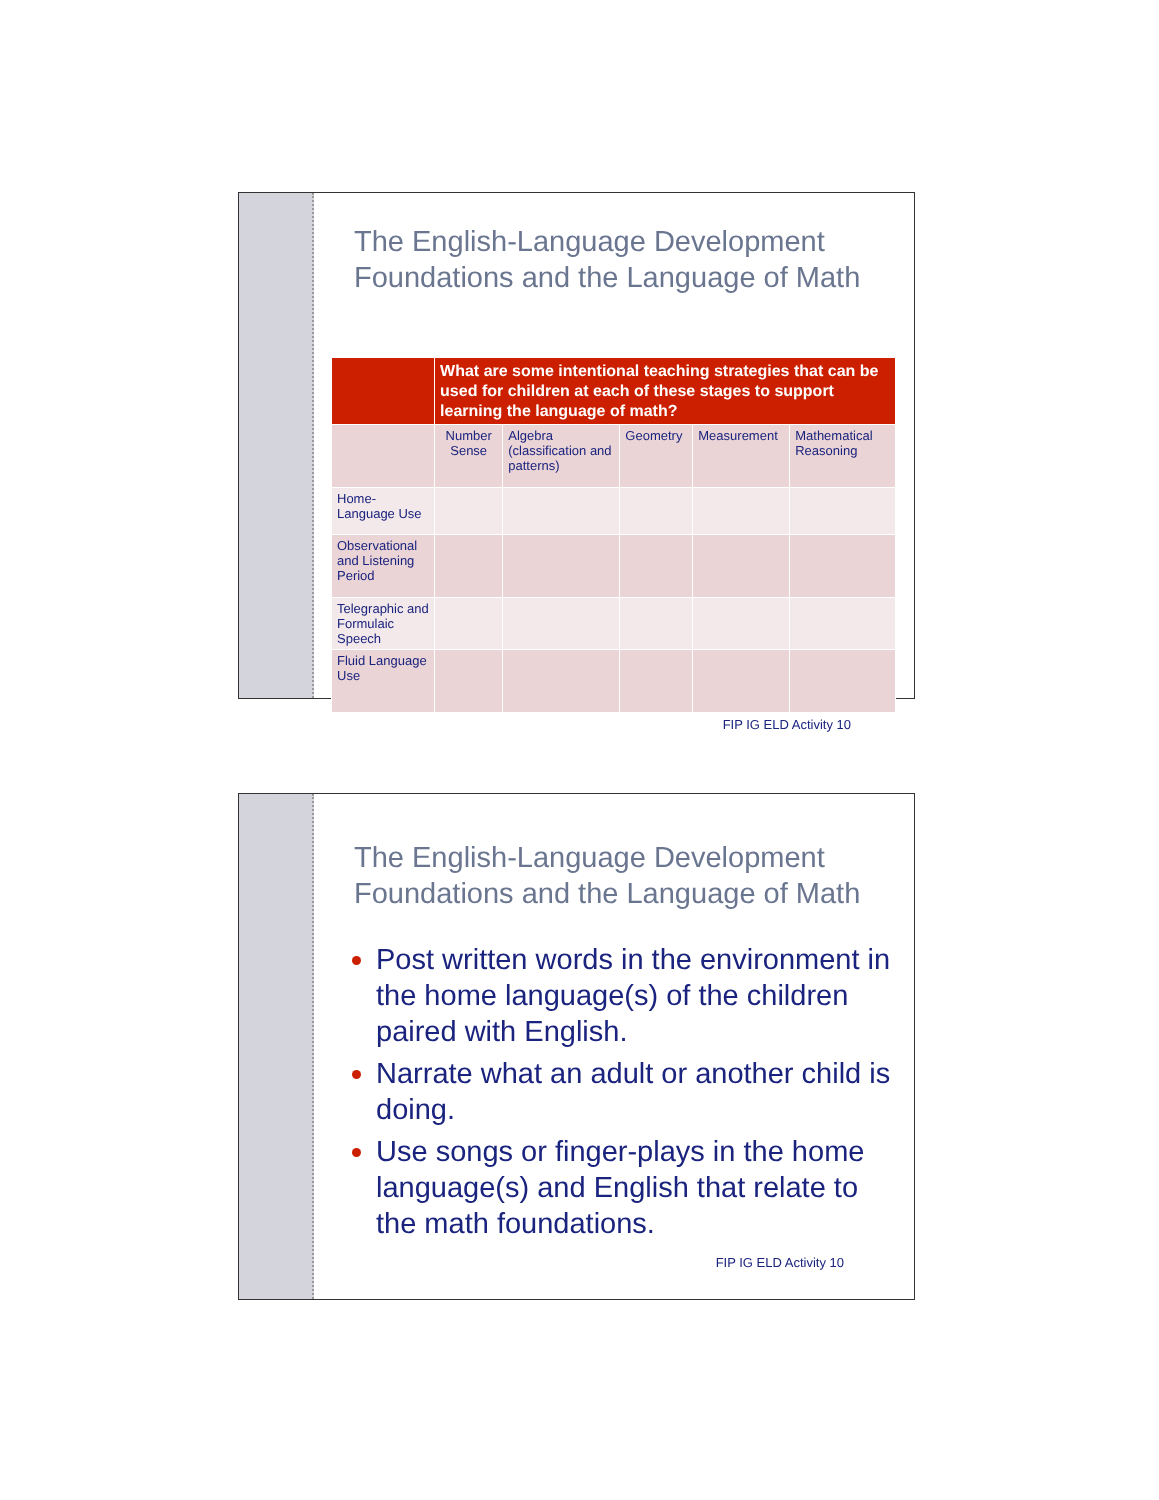The English-Language Development Foundations and the Language of Math
| | What are some intentional teaching strategies that can be used for children at each of these stages to support learning the language of math? | | | | |
| | Number Sense | Algebra (classification and patterns) | Geometry | Measurement | Mathematical Reasoning |
| Home-Language Use | | | | | |
| Observational and Listening Period | | | | | |
| Telegraphic and Formulaic Speech | | | | | |
| Fluid Language Use | | | | | |
FIP IG ELD Activity 10
The English-Language Development Foundations and the Language of Math
Post written words in the environment in the home language(s) of the children paired with English.
Narrate what an adult or another child is doing.
Use songs or finger-plays in the home language(s) and English that relate to the math foundations.
FIP IG ELD Activity 10